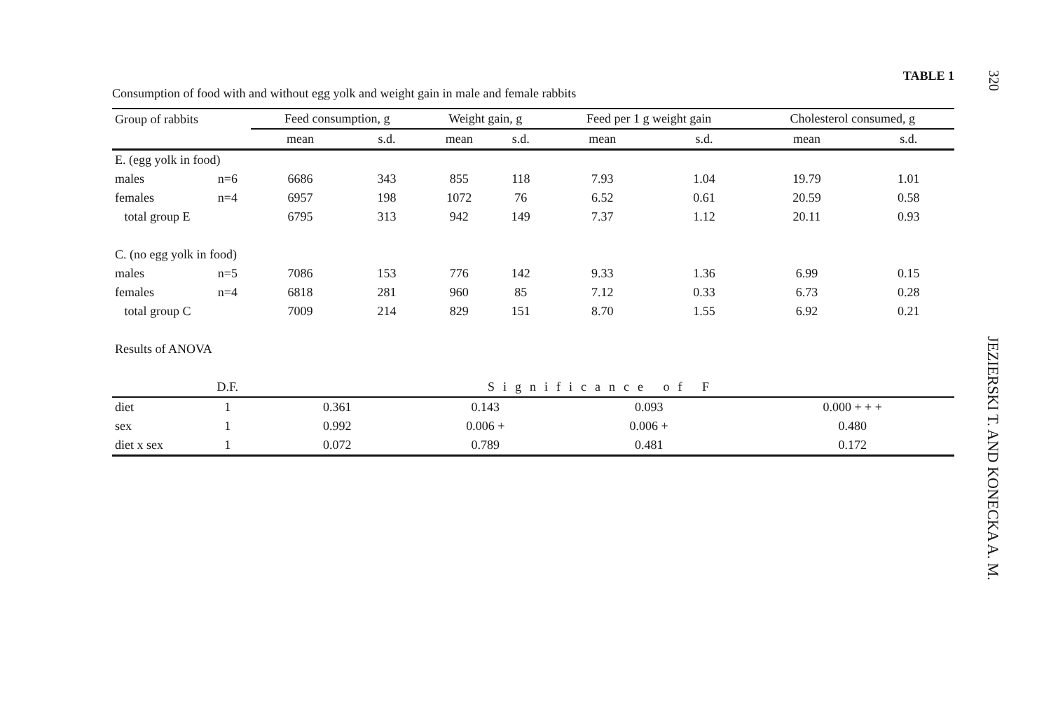320
JEZIERSKI T. AND KONECKA A. M.
TABLE 1
Consumption of food with and without egg yolk and weight gain in male and female rabbits
| Group of rabbits | | Feed consumption, g | | Weight gain, g | | Feed per 1 g weight gain | | Cholesterol consumed, g | |
| --- | --- | --- | --- | --- | --- | --- | --- | --- | --- |
| | | mean | s.d. | mean | s.d. | mean | s.d. | mean | s.d. |
| E. (egg yolk in food) | | | | | | | | | |
| males | n=6 | 6686 | 343 | 855 | 118 | 7.93 | 1.04 | 19.79 | 1.01 |
| females | n=4 | 6957 | 198 | 1072 | 76 | 6.52 | 0.61 | 20.59 | 0.58 |
| total group E | | 6795 | 313 | 942 | 149 | 7.37 | 1.12 | 20.11 | 0.93 |
| C. (no egg yolk in food) | | | | | | | | | |
| males | n=5 | 7086 | 153 | 776 | 142 | 9.33 | 1.36 | 6.99 | 0.15 |
| females | n=4 | 6818 | 281 | 960 | 85 | 7.12 | 0.33 | 6.73 | 0.28 |
| total group C | | 7009 | 214 | 829 | 151 | 8.70 | 1.55 | 6.92 | 0.21 |
| Results of ANOVA | | | | | | | | | |
| | D.F. | Significance of F | | | | | | | |
| diet | 1 | 0.361 | | 0.143 | | 0.093 | | 0.000 + + + | |
| sex | 1 | 0.992 | | 0.006 + | | 0.006 + | | 0.480 | |
| diet x sex | 1 | 0.072 | | 0.789 | | 0.481 | | 0.172 | |